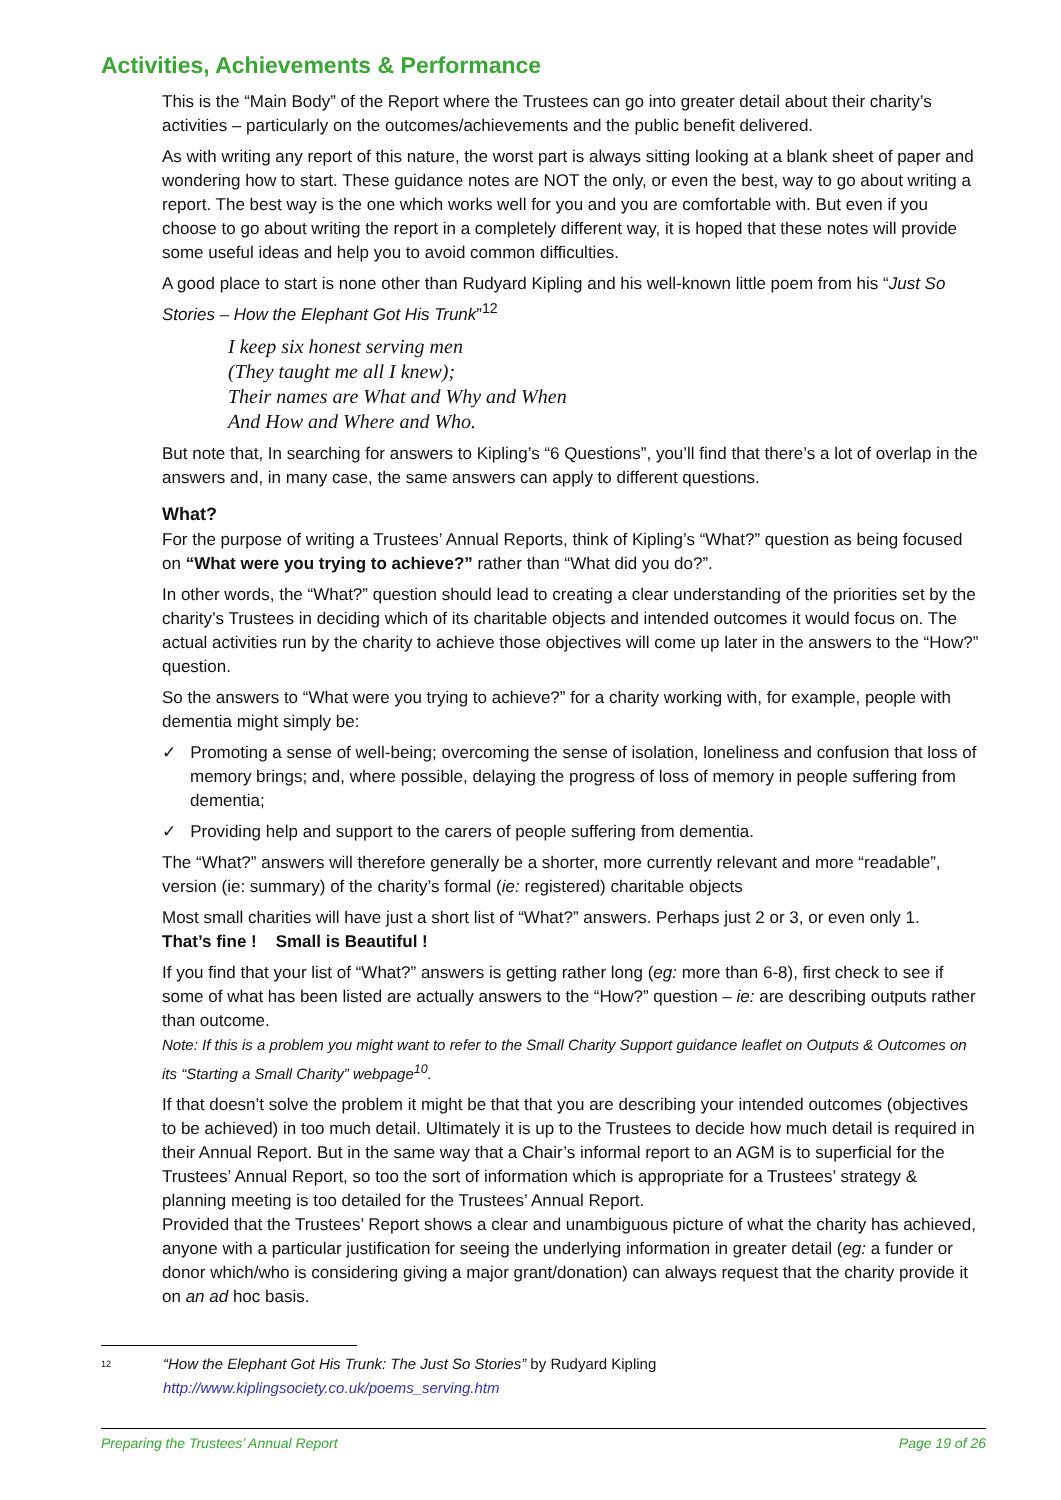Activities, Achievements & Performance
This is the “Main Body” of the Report where the Trustees can go into greater detail about their charity’s activities – particularly on the outcomes/achievements and the public benefit delivered.
As with writing any report of this nature, the worst part is always sitting looking at a blank sheet of paper and wondering how to start. These guidance notes are NOT the only, or even the best, way to go about writing a report. The best way is the one which works well for you and you are comfortable with. But even if you choose to go about writing the report in a completely different way, it is hoped that these notes will provide some useful ideas and help you to avoid common difficulties.
A good place to start is none other than Rudyard Kipling and his well-known little poem from his “Just So Stories – How the Elephant Got His Trunk”<sup>12</sup>
I keep six honest serving men
(They taught me all I knew);
Their names are What and Why and When
And How and Where and Who.
But note that, In searching for answers to Kipling’s “6 Questions”, you’ll find that there’s a lot of overlap in the answers and, in many case, the same answers can apply to different questions.
What?
For the purpose of writing a Trustees’ Annual Reports, think of Kipling’s “What?” question as being focused on “What were you trying to achieve?” rather than “What did you do?”.
In other words, the “What?” question should lead to creating a clear understanding of the priorities set by the charity’s Trustees in deciding which of its charitable objects and intended outcomes it would focus on. The actual activities run by the charity to achieve those objectives will come up later in the answers to the “How?” question.
So the answers to “What were you trying to achieve?” for a charity working with, for example, people with dementia might simply be:
✓ Promoting a sense of well-being; overcoming the sense of isolation, loneliness and confusion that loss of memory brings; and, where possible, delaying the progress of loss of memory in people suffering from dementia;
✓ Providing help and support to the carers of people suffering from dementia.
The “What?” answers will therefore generally be a shorter, more currently relevant and more “readable”, version (ie: summary) of the charity’s formal (ie: registered) charitable objects
Most small charities will have just a short list of “What?” answers. Perhaps just 2 or 3, or even only 1.
That’s fine ! Small is Beautiful !
If you find that your list of “What?” answers is getting rather long (eg: more than 6-8), first check to see if some of what has been listed are actually answers to the “How?” question – ie: are describing outputs rather than outcome.
Note: If this is a problem you might want to refer to the Small Charity Support guidance leaflet on Outputs & Outcomes on its “Starting a Small Charity” webpage<sup>10</sup>.
If that doesn’t solve the problem it might be that that you are describing your intended outcomes (objectives to be achieved) in too much detail. Ultimately it is up to the Trustees to decide how much detail is required in their Annual Report. But in the same way that a Chair’s informal report to an AGM is to superficial for the Trustees’ Annual Report, so too the sort of information which is appropriate for a Trustees’ strategy & planning meeting is too detailed for the Trustees’ Annual Report.
Provided that the Trustees’ Report shows a clear and unambiguous picture of what the charity has achieved, anyone with a particular justification for seeing the underlying information in greater detail (eg: a funder or donor which/who is considering giving a major grant/donation) can always request that the charity provide it on an ad hoc basis.
<sup>12</sup> “How the Elephant Got His Trunk: The Just So Stories” by Rudyard Kipling
http://www.kiplingsociety.co.uk/poems_serving.htm
Preparing the Trustees’ Annual Report Page 19 of 26